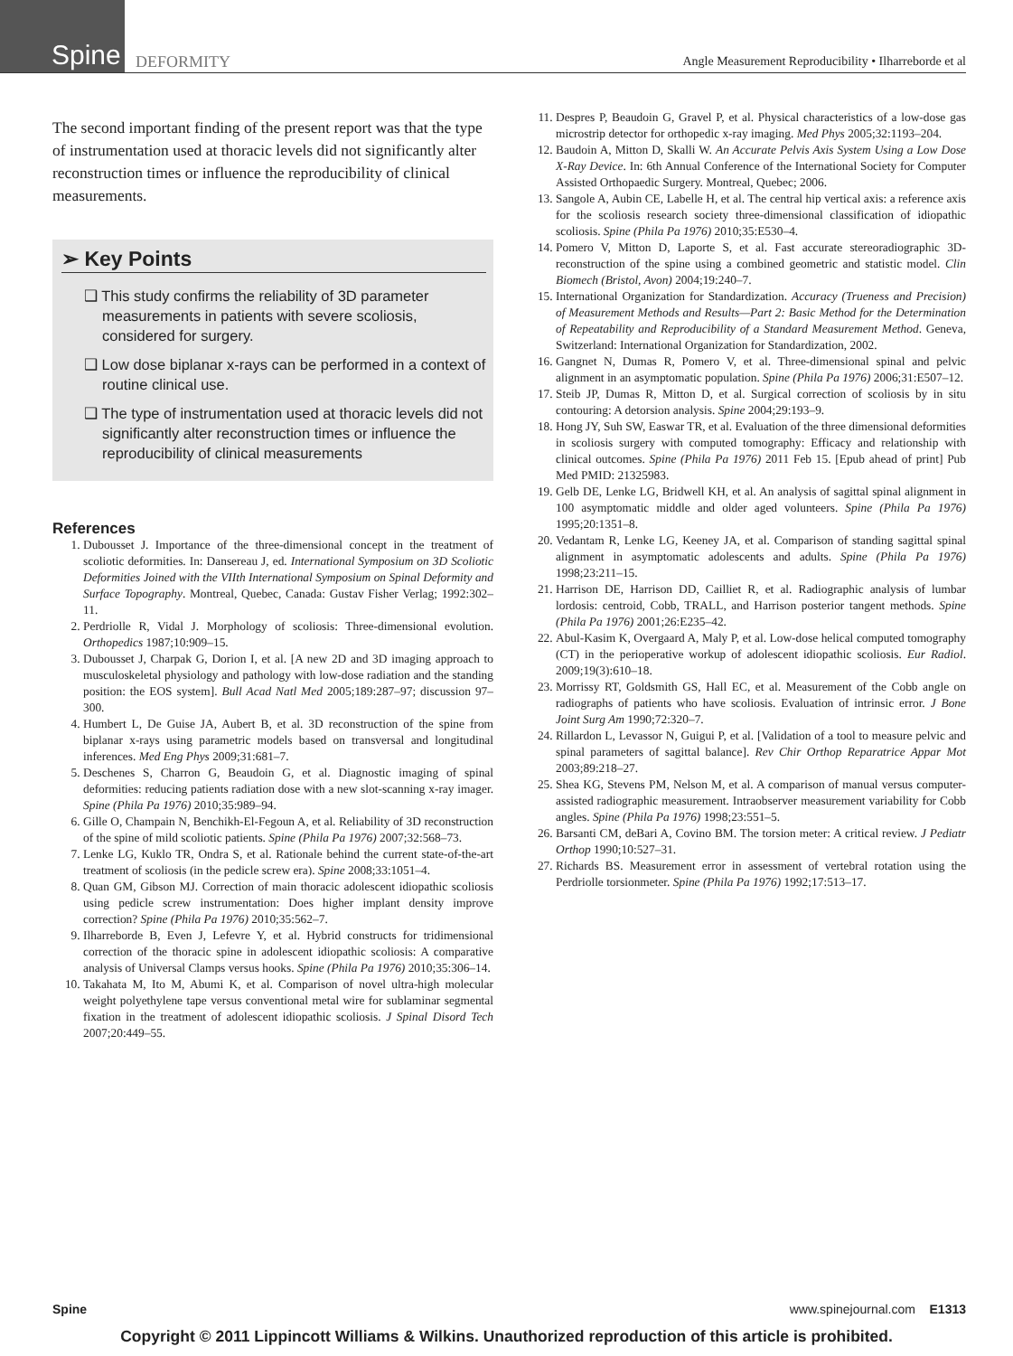Spine
DEFORMITY
Angle Measurement Reproducibility • Ilharreborde et al
The second important finding of the present report was that the type of instrumentation used at thoracic levels did not significantly alter reconstruction times or influence the reproducibility of clinical measurements.
➢ Key Points
❑ This study confirms the reliability of 3D parameter measurements in patients with severe scoliosis, considered for surgery.
❑ Low dose biplanar x-rays can be performed in a context of routine clinical use.
❑ The type of instrumentation used at thoracic levels did not significantly alter reconstruction times or influence the reproducibility of clinical measurements
References
1. Dubousset J. Importance of the three-dimensional concept in the treatment of scoliotic deformities. In: Dansereau J, ed. International Symposium on 3D Scoliotic Deformities Joined with the VIIth International Symposium on Spinal Deformity and Surface Topography. Montreal, Quebec, Canada: Gustav Fisher Verlag; 1992:302–11.
2. Perdriolle R, Vidal J. Morphology of scoliosis: Three-dimensional evolution. Orthopedics 1987;10:909–15.
3. Dubousset J, Charpak G, Dorion I, et al. [A new 2D and 3D imaging approach to musculoskeletal physiology and pathology with low-dose radiation and the standing position: the EOS system]. Bull Acad Natl Med 2005;189:287–97; discussion 97–300.
4. Humbert L, De Guise JA, Aubert B, et al. 3D reconstruction of the spine from biplanar x-rays using parametric models based on transversal and longitudinal inferences. Med Eng Phys 2009;31:681–7.
5. Deschenes S, Charron G, Beaudoin G, et al. Diagnostic imaging of spinal deformities: reducing patients radiation dose with a new slot-scanning x-ray imager. Spine (Phila Pa 1976) 2010;35:989–94.
6. Gille O, Champain N, Benchikh-El-Fegoun A, et al. Reliability of 3D reconstruction of the spine of mild scoliotic patients. Spine (Phila Pa 1976) 2007;32:568–73.
7. Lenke LG, Kuklo TR, Ondra S, et al. Rationale behind the current state-of-the-art treatment of scoliosis (in the pedicle screw era). Spine 2008;33:1051–4.
8. Quan GM, Gibson MJ. Correction of main thoracic adolescent idiopathic scoliosis using pedicle screw instrumentation: Does higher implant density improve correction? Spine (Phila Pa 1976) 2010;35:562–7.
9. Ilharreborde B, Even J, Lefevre Y, et al. Hybrid constructs for tridimensional correction of the thoracic spine in adolescent idiopathic scoliosis: A comparative analysis of Universal Clamps versus hooks. Spine (Phila Pa 1976) 2010;35:306–14.
10. Takahata M, Ito M, Abumi K, et al. Comparison of novel ultra-high molecular weight polyethylene tape versus conventional metal wire for sublaminar segmental fixation in the treatment of adolescent idiopathic scoliosis. J Spinal Disord Tech 2007;20:449–55.
11. Despres P, Beaudoin G, Gravel P, et al. Physical characteristics of a low-dose gas microstrip detector for orthopedic x-ray imaging. Med Phys 2005;32:1193–204.
12. Baudoin A, Mitton D, Skalli W. An Accurate Pelvis Axis System Using a Low Dose X-Ray Device. In: 6th Annual Conference of the International Society for Computer Assisted Orthopaedic Surgery. Montreal, Quebec; 2006.
13. Sangole A, Aubin CE, Labelle H, et al. The central hip vertical axis: a reference axis for the scoliosis research society three-dimensional classification of idiopathic scoliosis. Spine (Phila Pa 1976) 2010;35:E530–4.
14. Pomero V, Mitton D, Laporte S, et al. Fast accurate stereoradiographic 3D-reconstruction of the spine using a combined geometric and statistic model. Clin Biomech (Bristol, Avon) 2004;19:240–7.
15. International Organization for Standardization. Accuracy (Trueness and Precision) of Measurement Methods and Results—Part 2: Basic Method for the Determination of Repeatability and Reproducibility of a Standard Measurement Method. Geneva, Switzerland: International Organization for Standardization, 2002.
16. Gangnet N, Dumas R, Pomero V, et al. Three-dimensional spinal and pelvic alignment in an asymptomatic population. Spine (Phila Pa 1976) 2006;31:E507–12.
17. Steib JP, Dumas R, Mitton D, et al. Surgical correction of scoliosis by in situ contouring: A detorsion analysis. Spine 2004;29:193–9.
18. Hong JY, Suh SW, Easwar TR, et al. Evaluation of the three dimensional deformities in scoliosis surgery with computed tomography: Efficacy and relationship with clinical outcomes. Spine (Phila Pa 1976) 2011 Feb 15. [Epub ahead of print] Pub Med PMID: 21325983.
19. Gelb DE, Lenke LG, Bridwell KH, et al. An analysis of sagittal spinal alignment in 100 asymptomatic middle and older aged volunteers. Spine (Phila Pa 1976) 1995;20:1351–8.
20. Vedantam R, Lenke LG, Keeney JA, et al. Comparison of standing sagittal spinal alignment in asymptomatic adolescents and adults. Spine (Phila Pa 1976) 1998;23:211–15.
21. Harrison DE, Harrison DD, Cailliet R, et al. Radiographic analysis of lumbar lordosis: centroid, Cobb, TRALL, and Harrison posterior tangent methods. Spine (Phila Pa 1976) 2001;26:E235–42.
22. Abul-Kasim K, Overgaard A, Maly P, et al. Low-dose helical computed tomography (CT) in the perioperative workup of adolescent idiopathic scoliosis. Eur Radiol. 2009;19(3):610–18.
23. Morrissy RT, Goldsmith GS, Hall EC, et al. Measurement of the Cobb angle on radiographs of patients who have scoliosis. Evaluation of intrinsic error. J Bone Joint Surg Am 1990;72:320–7.
24. Rillardon L, Levassor N, Guigui P, et al. [Validation of a tool to measure pelvic and spinal parameters of sagittal balance]. Rev Chir Orthop Reparatrice Appar Mot 2003;89:218–27.
25. Shea KG, Stevens PM, Nelson M, et al. A comparison of manual versus computer-assisted radiographic measurement. Intraobserver measurement variability for Cobb angles. Spine (Phila Pa 1976) 1998;23:551–5.
26. Barsanti CM, deBari A, Covino BM. The torsion meter: A critical review. J Pediatr Orthop 1990;10:527–31.
27. Richards BS. Measurement error in assessment of vertebral rotation using the Perdriolle torsionmeter. Spine (Phila Pa 1976) 1992;17:513–17.
Spine www.spinejournal.com E1313
Copyright © 2011 Lippincott Williams & Wilkins. Unauthorized reproduction of this article is prohibited.